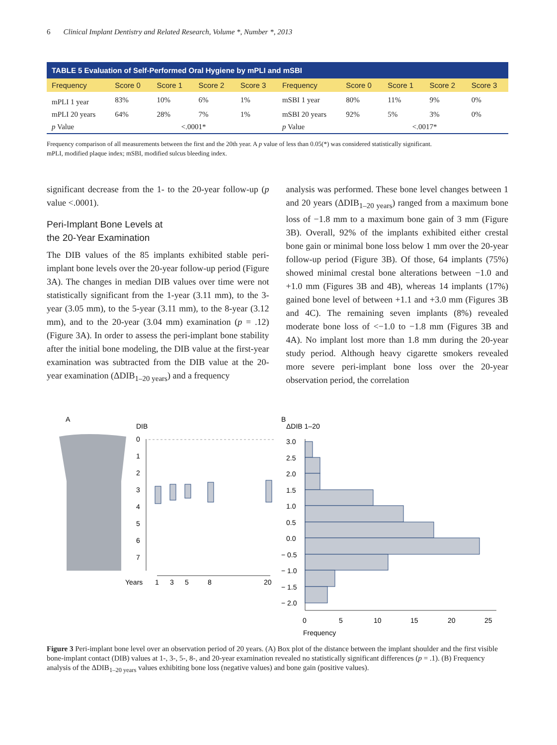6 Clinical Implant Dentistry and Related Research, Volume *, Number *, 2013
| TABLE 5 Evaluation of Self-Performed Oral Hygiene by mPLI and mSBI | | | | | | | | | |
| Frequency | Score 0 | Score 1 | Score 2 | Score 3 | Frequency | Score 0 | Score 1 | Score 2 | Score 3 |
| mPLI 1 year | 83% | 10% | 6% | 1% | mSBI 1 year | 80% | 11% | 9% | 0% |
| mPLI 20 years | 64% | 28% | 7% | 1% | mSBI 20 years | 92% | 5% | 3% | 0% |
| p Value | <.0001* | | | | p Value | <.0017* | | | |
Frequency comparison of all measurements between the first and the 20th year. A p value of less than 0.05(*) was considered statistically significant.
mPLI, modified plaque index; mSBI, modified sulcus bleeding index.
significant decrease from the 1- to the 20-year follow-up (p value <.0001).
Peri-Implant Bone Levels at
the 20-Year Examination
The DIB values of the 85 implants exhibited stable peri-implant bone levels over the 20-year follow-up period (Figure 3A). The changes in median DIB values over time were not statistically significant from the 1-year (3.11 mm), to the 3-year (3.05 mm), to the 5-year (3.11 mm), to the 8-year (3.12 mm), and to the 20-year (3.04 mm) examination (p = .12) (Figure 3A). In order to assess the peri-implant bone stability after the initial bone modeling, the DIB value at the first-year examination was subtracted from the DIB value at the 20-year examination (ΔDIB<sub>1–20 years</sub>) and a frequency
analysis was performed. These bone level changes between 1 and 20 years (ΔDIB<sub>1–20 years</sub>) ranged from a maximum bone loss of −1.8 mm to a maximum bone gain of 3 mm (Figure 3B). Overall, 92% of the implants exhibited either crestal bone gain or minimal bone loss below 1 mm over the 20-year follow-up period (Figure 3B). Of those, 64 implants (75%) showed minimal crestal bone alterations between −1.0 and +1.0 mm (Figures 3B and 4B), whereas 14 implants (17%) gained bone level of between +1.1 and +3.0 mm (Figures 3B and 4C). The remaining seven implants (8%) revealed moderate bone loss of <−1.0 to −1.8 mm (Figures 3B and 4A). No implant lost more than 1.8 mm during the 20-year study period. Although heavy cigarette smokers revealed more severe peri-implant bone loss over the 20-year observation period, the correlation
A
DIB
0
1
2
3
4
5
6
7
Years
1
3
5
8
20
B
ΔDIB 1–20
3.0
2.5
2.0
1.5
1.0
0.5
0.0
− 0.5
− 1.0
− 1.5
− 2.0
0
5
10
15
20
25
Frequency
Figure 3 Peri-implant bone level over an observation period of 20 years. (A) Box plot of the distance between the implant shoulder and the first visible bone-implant contact (DIB) values at 1-, 3-, 5-, 8-, and 20-year examination revealed no statistically significant differences (p = .1). (B) Frequency analysis of the ΔDIB<sub>1–20 years</sub> values exhibiting bone loss (negative values) and bone gain (positive values).